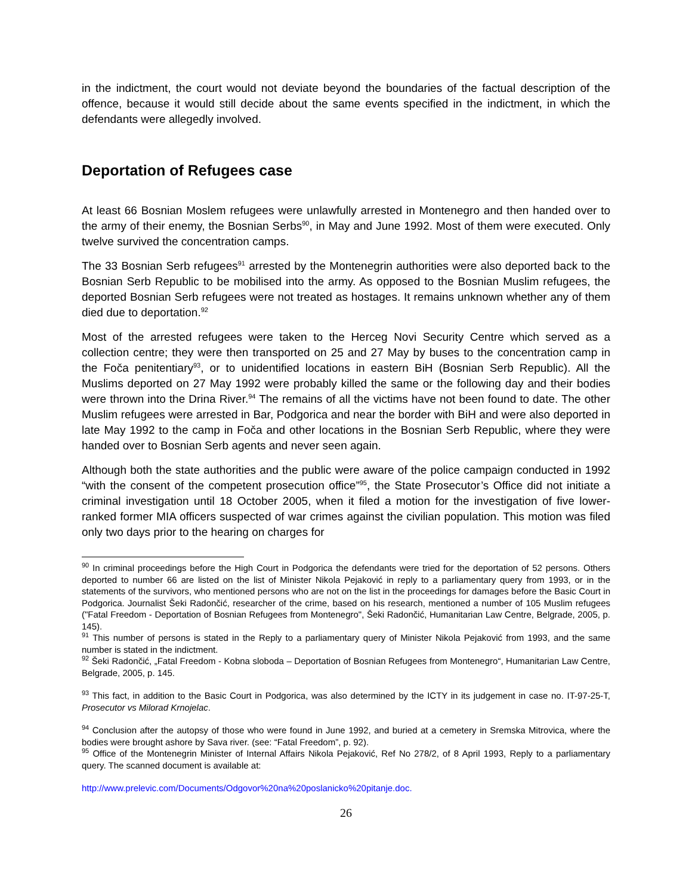in the indictment, the court would not deviate beyond the boundaries of the factual description of the offence, because it would still decide about the same events specified in the indictment, in which the defendants were allegedly involved.
Deportation of Refugees case
At least 66 Bosnian Moslem refugees were unlawfully arrested in Montenegro and then handed over to the army of their enemy, the Bosnian Serbs<sup>90</sup>, in May and June 1992. Most of them were executed. Only twelve survived the concentration camps.
The 33 Bosnian Serb refugees<sup>91</sup> arrested by the Montenegrin authorities were also deported back to the Bosnian Serb Republic to be mobilised into the army. As opposed to the Bosnian Muslim refugees, the deported Bosnian Serb refugees were not treated as hostages. It remains unknown whether any of them died due to deportation.<sup>92</sup>
Most of the arrested refugees were taken to the Herceg Novi Security Centre which served as a collection centre; they were then transported on 25 and 27 May by buses to the concentration camp in the Foča penitentiary<sup>93</sup>, or to unidentified locations in eastern BiH (Bosnian Serb Republic). All the Muslims deported on 27 May 1992 were probably killed the same or the following day and their bodies were thrown into the Drina River.<sup>94</sup> The remains of all the victims have not been found to date. The other Muslim refugees were arrested in Bar, Podgorica and near the border with BiH and were also deported in late May 1992 to the camp in Foča and other locations in the Bosnian Serb Republic, where they were handed over to Bosnian Serb agents and never seen again.
Although both the state authorities and the public were aware of the police campaign conducted in 1992 “with the consent of the competent prosecution office”<sup>95</sup>, the State Prosecutor’s Office did not initiate a criminal investigation until 18 October 2005, when it filed a motion for the investigation of five lower-ranked former MIA officers suspected of war crimes against the civilian population. This motion was filed only two days prior to the hearing on charges for
<sup>90</sup> In criminal proceedings before the High Court in Podgorica the defendants were tried for the deportation of 52 persons. Others deported to number 66 are listed on the list of Minister Nikola Pejaković in reply to a parliamentary query from 1993, or in the statements of the survivors, who mentioned persons who are not on the list in the proceedings for damages before the Basic Court in Podgorica. Journalist Šeki Radončić, researcher of the crime, based on his research, mentioned a number of 105 Muslim refugees ("Fatal Freedom - Deportation of Bosnian Refugees from Montenegro", Šeki Radončić, Humanitarian Law Centre, Belgrade, 2005, p. 145).
<sup>91</sup> This number of persons is stated in the Reply to a parliamentary query of Minister Nikola Pejaković from 1993, and the same number is stated in the indictment.
<sup>92</sup> Šeki Radončić, „Fatal Freedom - Kobna sloboda – Deportation of Bosnian Refugees from Montenegro“, Humanitarian Law Centre, Belgrade, 2005, p. 145.
<sup>93</sup> This fact, in addition to the Basic Court in Podgorica, was also determined by the ICTY in its judgement in case no. IT-97-25-T, Prosecutor vs Milorad Krnojelac.
<sup>94</sup> Conclusion after the autopsy of those who were found in June 1992, and buried at a cemetery in Sremska Mitrovica, where the bodies were brought ashore by Sava river. (see: “Fatal Freedom”, p. 92).
<sup>95</sup> Office of the Montenegrin Minister of Internal Affairs Nikola Pejaković, Ref No 278/2, of 8 April 1993, Reply to a parliamentary query. The scanned document is available at:
http://www.prelevic.com/Documents/Odgovor%20na%20poslanicko%20pitanje.doc.
26